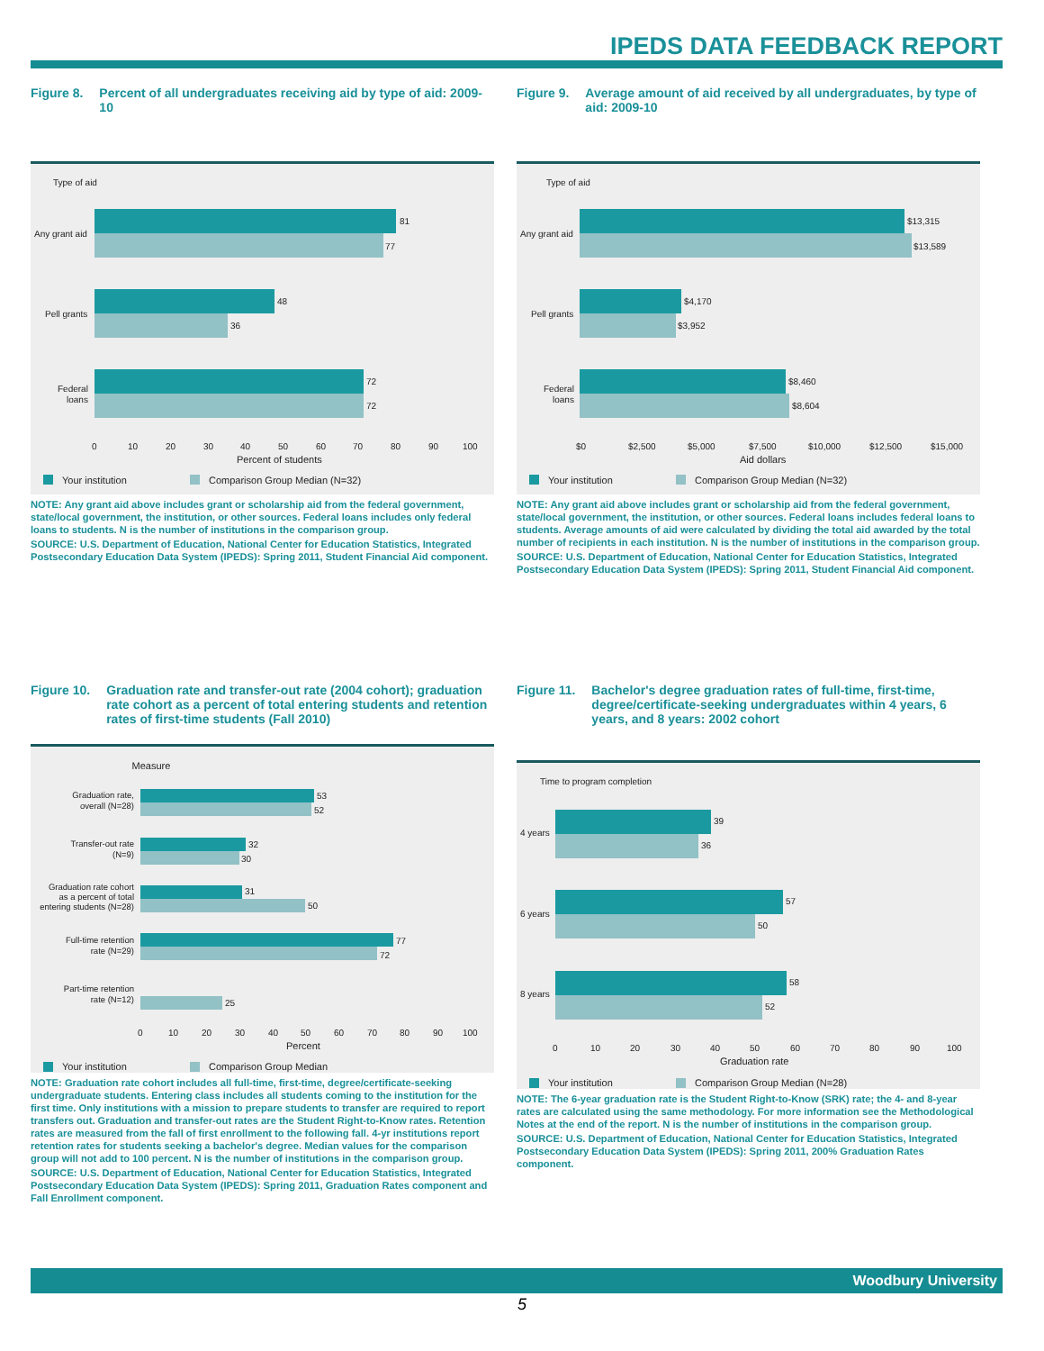IPEDS DATA FEEDBACK REPORT
Figure 8. Percent of all undergraduates receiving aid by type of aid: 2009-10
Type of aid
Any grant aid
Pell grants
Federal
loans
81
77
48
36
72
72
0
10
20
30
40
50
60
70
80
90
100
Percent of students
Your institution
Comparison Group Median (N=32)
NOTE: Any grant aid above includes grant or scholarship aid from the federal government, state/local government, the institution, or other sources. Federal loans includes only federal loans to students. N is the number of institutions in the comparison group.
SOURCE: U.S. Department of Education, National Center for Education Statistics, Integrated Postsecondary Education Data System (IPEDS): Spring 2011, Student Financial Aid component.
Figure 9. Average amount of aid received by all undergraduates, by type of aid: 2009-10
Type of aid
Any grant aid
Pell grants
Federal
loans
$13,315
$13,589
$4,170
$3,952
$8,460
$8,604
$0
$2,500
$5,000
$7,500
$10,000
$12,500
$15,000
Aid dollars
Your institution
Comparison Group Median (N=32)
NOTE: Any grant aid above includes grant or scholarship aid from the federal government, state/local government, the institution, or other sources. Federal loans includes federal loans to students. Average amounts of aid were calculated by dividing the total aid awarded by the total number of recipients in each institution. N is the number of institutions in the comparison group.
SOURCE: U.S. Department of Education, National Center for Education Statistics, Integrated Postsecondary Education Data System (IPEDS): Spring 2011, Student Financial Aid component.
Figure 10. Graduation rate and transfer-out rate (2004 cohort); graduation rate cohort as a percent of total entering students and retention rates of first-time students (Fall 2010)
Measure
Graduation rate,
overall (N=28)
Transfer-out rate
(N=9)
Graduation rate cohort
as a percent of total
entering students (N=28)
Full-time retention
rate (N=29)
Part-time retention
rate (N=12)
53
52
32
30
31
50
77
72
25
0
10
20
30
40
50
60
70
80
90
100
Percent
Your institution
Comparison Group Median
NOTE: Graduation rate cohort includes all full-time, first-time, degree/certificate-seeking undergraduate students. Entering class includes all students coming to the institution for the first time. Only institutions with a mission to prepare students to transfer are required to report transfers out. Graduation and transfer-out rates are the Student Right-to-Know rates. Retention rates are measured from the fall of first enrollment to the following fall. 4-yr institutions report retention rates for students seeking a bachelor's degree. Median values for the comparison group will not add to 100 percent. N is the number of institutions in the comparison group.
SOURCE: U.S. Department of Education, National Center for Education Statistics, Integrated Postsecondary Education Data System (IPEDS): Spring 2011, Graduation Rates component and Fall Enrollment component.
Figure 11. Bachelor's degree graduation rates of full-time, first-time, degree/certificate-seeking undergraduates within 4 years, 6 years, and 8 years: 2002 cohort
Time to program completion
4 years
6 years
8 years
39
36
57
50
58
52
0
10
20
30
40
50
60
70
80
90
100
Graduation rate
Your institution
Comparison Group Median (N=28)
NOTE: The 6-year graduation rate is the Student Right-to-Know (SRK) rate; the 4- and 8-year rates are calculated using the same methodology. For more information see the Methodological Notes at the end of the report. N is the number of institutions in the comparison group.
SOURCE: U.S. Department of Education, National Center for Education Statistics, Integrated Postsecondary Education Data System (IPEDS): Spring 2011, 200% Graduation Rates component.
Woodbury University
5